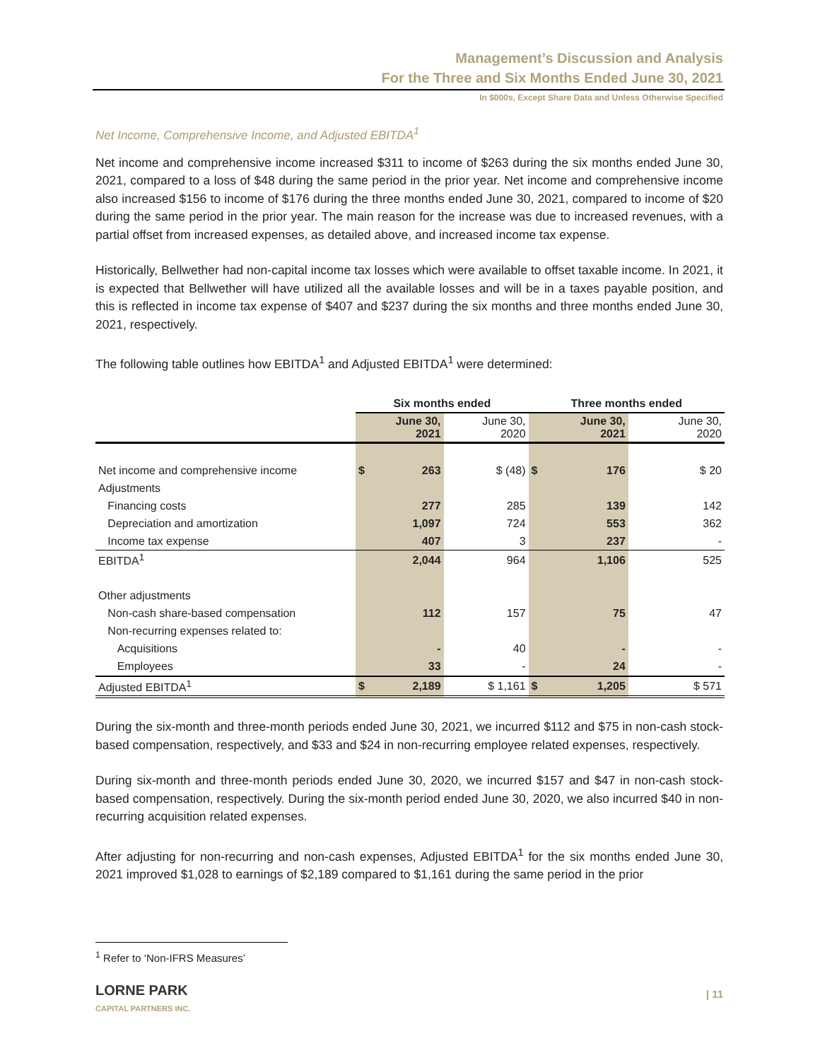Management’s Discussion and Analysis
For the Three and Six Months Ended June 30, 2021
In $000s, Except Share Data and Unless Otherwise Specified
Net Income, Comprehensive Income, and Adjusted EBITDA<sup>1</sup>
Net income and comprehensive income increased $311 to income of $263 during the six months ended June 30, 2021, compared to a loss of $48 during the same period in the prior year. Net income and comprehensive income also increased $156 to income of $176 during the three months ended June 30, 2021, compared to income of $20 during the same period in the prior year. The main reason for the increase was due to increased revenues, with a partial offset from increased expenses, as detailed above, and increased income tax expense.
Historically, Bellwether had non-capital income tax losses which were available to offset taxable income. In 2021, it is expected that Bellwether will have utilized all the available losses and will be in a taxes payable position, and this is reflected in income tax expense of $407 and $237 during the six months and three months ended June 30, 2021, respectively.
The following table outlines how EBITDA<sup>1</sup> and Adjusted EBITDA<sup>1</sup> were determined:
| | Six months ended | | | Three months ended | | |
| --- | --- | --- | --- | --- | --- | --- |
| | June 30, 2021 | | June 30, 2020 | June 30, 2021 | | June 30, 2020 |
| Net income and comprehensive income | $ | 263 | $ (48) | $ | 176 | $ 20 |
| Adjustments | | | | | | |
| Financing costs | | 277 | 285 | | 139 | 142 |
| Depreciation and amortization | | 1,097 | 724 | | 553 | 362 |
| Income tax expense | | 407 | 3 | | 237 | - |
| EBITDA<sup>1</sup> | | 2,044 | 964 | | 1,106 | 525 |
| Other adjustments | | | | | | |
| Non-cash share-based compensation | | 112 | 157 | | 75 | 47 |
| Non-recurring expenses related to: | | | | | | |
| Acquisitions | | - | 40 | | - | - |
| Employees | | 33 | - | | 24 | - |
| Adjusted EBITDA<sup>1</sup> | $ | 2,189 | $ 1,161 | $ | 1,205 | $ 571 |
During the six-month and three-month periods ended June 30, 2021, we incurred $112 and $75 in non-cash stock-based compensation, respectively, and $33 and $24 in non-recurring employee related expenses, respectively.
During six-month and three-month periods ended June 30, 2020, we incurred $157 and $47 in non-cash stock-based compensation, respectively. During the six-month period ended June 30, 2020, we also incurred $40 in non-recurring acquisition related expenses.
After adjusting for non-recurring and non-cash expenses, Adjusted EBITDA<sup>1</sup> for the six months ended June 30, 2021 improved $1,028 to earnings of $2,189 compared to $1,161 during the same period in the prior
<sup>1</sup> Refer to ‘Non-IFRS Measures’
LORNE PARK
CAPITAL PARTNERS INC.
| 11